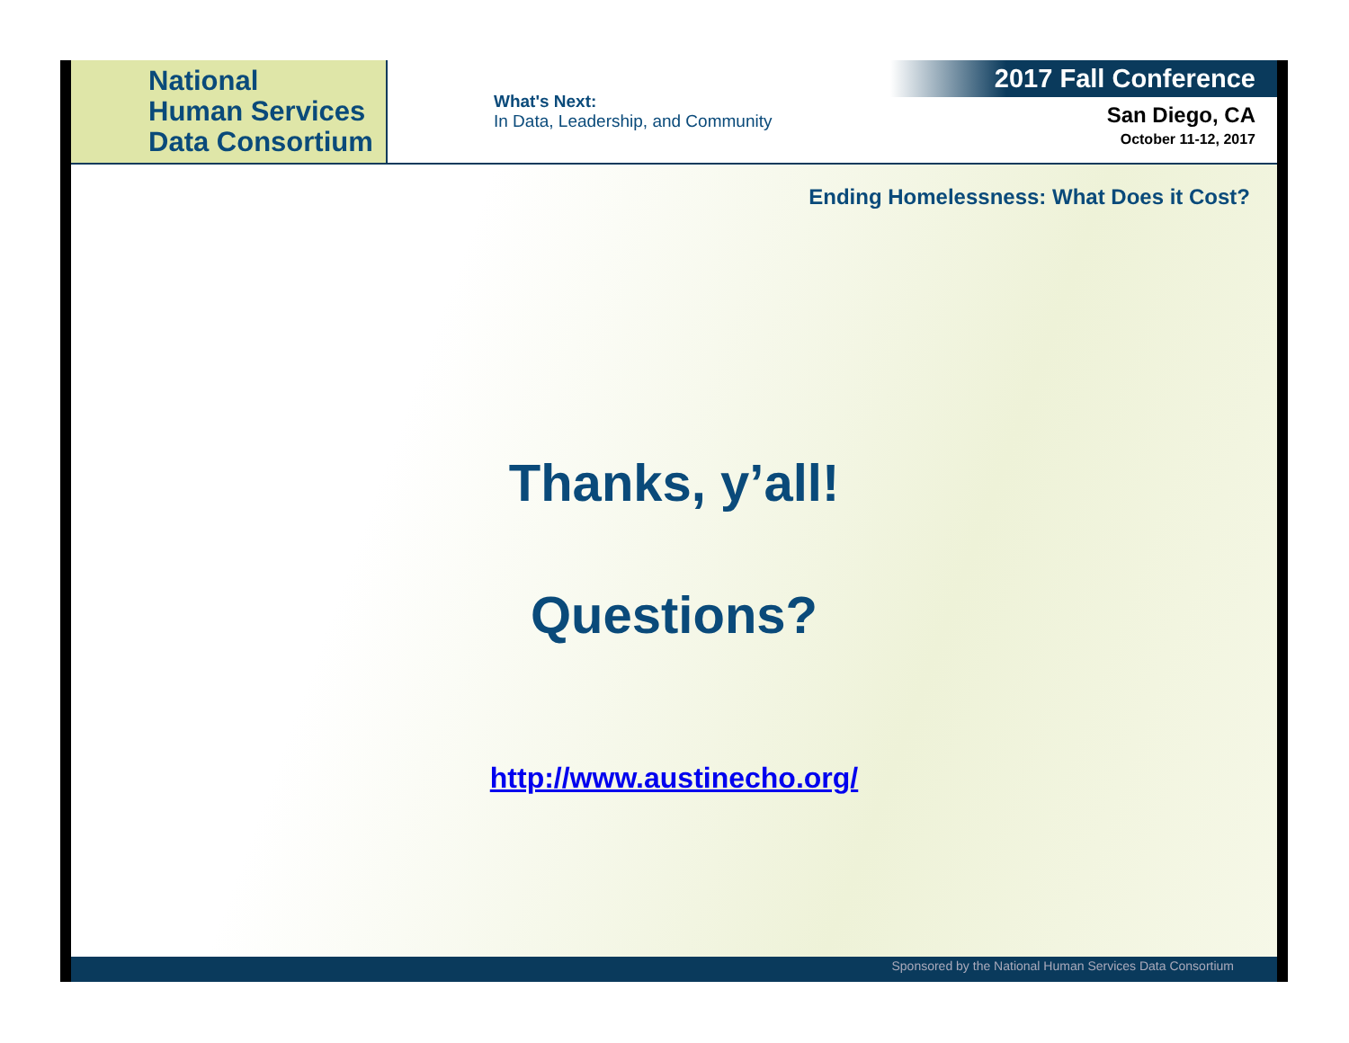National
Human Services
Data Consortium
What's Next:
In Data, Leadership, and Community
2017 Fall Conference
San Diego, CA
October 11-12, 2017
Ending Homelessness: What Does it Cost?
Thanks, y’all!
Questions?
http://www.austinecho.org/
Sponsored by the National Human Services Data Consortium